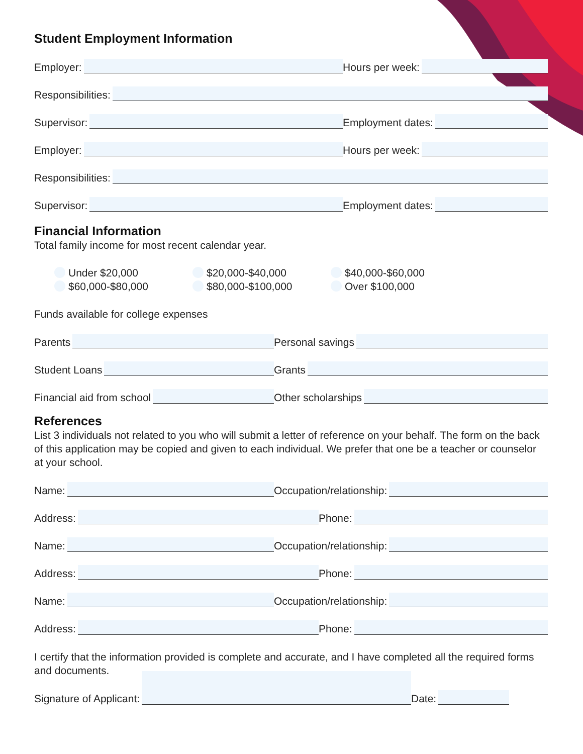Student Employment Information
Employer:
Hours per week:
Responsibilities:
Supervisor:
Employment dates:
Employer:
Hours per week:
Responsibilities:
Supervisor:
Employment dates:
Financial Information
Total family income for most recent calendar year.
Under $20,000 $20,000-$40,000 $40,000-$60,000 $60,000-$80,000 $80,000-$100,000 Over $100,000
Funds available for college expenses
Parents
Personal savings
Student Loans
Grants
Financial aid from school
Other scholarships
References
List 3 individuals not related to you who will submit a letter of reference on your behalf. The form on the back of this application may be copied and given to each individual. We prefer that one be a teacher or counselor at your school.
Name:
Occupation/relationship:
Address:
Phone:
Name:
Occupation/relationship:
Address:
Phone:
Name:
Occupation/relationship:
Address:
Phone:
I certify that the information provided is complete and accurate, and I have completed all the required forms and documents.
Signature of Applicant:
Date: